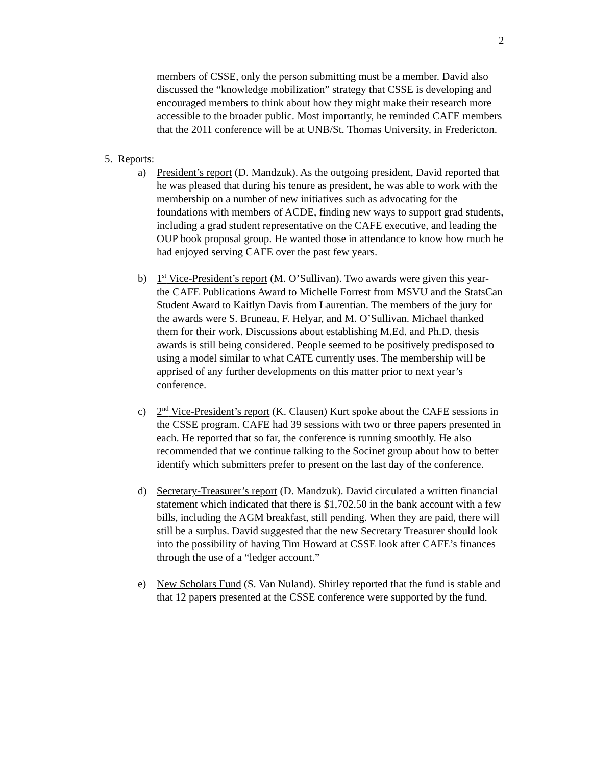2
members of CSSE, only the person submitting must be a member. David also discussed the “knowledge mobilization” strategy that CSSE is developing and encouraged members to think about how they might make their research more accessible to the broader public. Most importantly, he reminded CAFE members that the 2011 conference will be at UNB/St. Thomas University, in Fredericton.
5. Reports:
a) President’s report (D. Mandzuk). As the outgoing president, David reported that he was pleased that during his tenure as president, he was able to work with the membership on a number of new initiatives such as advocating for the foundations with members of ACDE, finding new ways to support grad students, including a grad student representative on the CAFE executive, and leading the OUP book proposal group. He wanted those in attendance to know how much he had enjoyed serving CAFE over the past few years.
b) 1<sup>st</sup> Vice-President’s report (M. O’Sullivan). Two awards were given this year- the CAFE Publications Award to Michelle Forrest from MSVU and the StatsCan Student Award to Kaitlyn Davis from Laurentian. The members of the jury for the awards were S. Bruneau, F. Helyar, and M. O’Sullivan. Michael thanked them for their work. Discussions about establishing M.Ed. and Ph.D. thesis awards is still being considered. People seemed to be positively predisposed to using a model similar to what CATE currently uses. The membership will be apprised of any further developments on this matter prior to next year’s conference.
c) 2<sup>nd</sup> Vice-President’s report (K. Clausen) Kurt spoke about the CAFE sessions in the CSSE program. CAFE had 39 sessions with two or three papers presented in each. He reported that so far, the conference is running smoothly. He also recommended that we continue talking to the Socinet group about how to better identify which submitters prefer to present on the last day of the conference.
d) Secretary-Treasurer’s report (D. Mandzuk). David circulated a written financial statement which indicated that there is $1,702.50 in the bank account with a few bills, including the AGM breakfast, still pending. When they are paid, there will still be a surplus. David suggested that the new Secretary Treasurer should look into the possibility of having Tim Howard at CSSE look after CAFE’s finances through the use of a “ledger account.”
e) New Scholars Fund (S. Van Nuland). Shirley reported that the fund is stable and that 12 papers presented at the CSSE conference were supported by the fund.